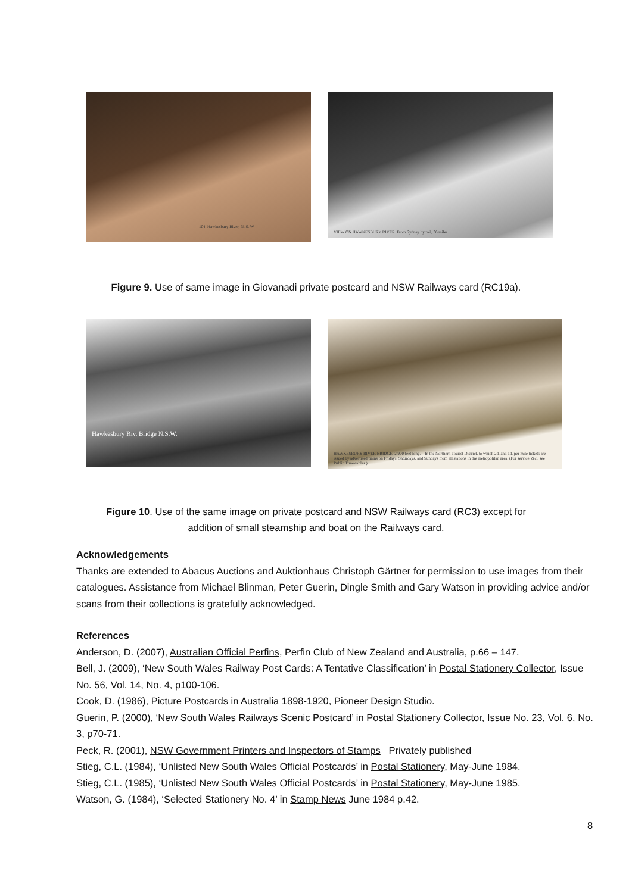104. Hawkesbury River, N. S. W.
VIEW ON HAWKESBURY RIVER. From Sydney by rail, 36 miles.
Figure 9. Use of same image in Giovanadi private postcard and NSW Railways card (RC19a).
Hawkesbury Riv. Bridge N.S.W.
HAWKESBURY RIVER BRIDGE, 2,900 feet long.—In the Northern Tourist District, to which 2d. and 1d. per mile tickets are issued by advertised trains on Fridays, Saturdays, and Sundays from all stations in the metropolitan area. (For service, &c., see Public Time-tables.)
Figure 10. Use of the same image on private postcard and NSW Railways card (RC3) except for
addition of small steamship and boat on the Railways card.
Acknowledgements
Thanks are extended to Abacus Auctions and Auktionhaus Christoph Gärtner for permission to use images from their catalogues. Assistance from Michael Blinman, Peter Guerin, Dingle Smith and Gary Watson in providing advice and/or scans from their collections is gratefully acknowledged.
References
Anderson, D. (2007), Australian Official Perfins, Perfin Club of New Zealand and Australia, p.66 – 147.
Bell, J. (2009), ‘New South Wales Railway Post Cards: A Tentative Classification’ in Postal Stationery Collector, Issue No. 56, Vol. 14, No. 4, p100-106.
Cook, D. (1986), Picture Postcards in Australia 1898-1920, Pioneer Design Studio.
Guerin, P. (2000), ‘New South Wales Railways Scenic Postcard’ in Postal Stationery Collector, Issue No. 23, Vol. 6, No. 3, p70-71.
Peck, R. (2001), NSW Government Printers and Inspectors of Stamps Privately published
Stieg, C.L. (1984), ‘Unlisted New South Wales Official Postcards’ in Postal Stationery, May-June 1984.
Stieg, C.L. (1985), ‘Unlisted New South Wales Official Postcards’ in Postal Stationery, May-June 1985.
Watson, G. (1984), ‘Selected Stationery No. 4’ in Stamp News June 1984 p.42.
8